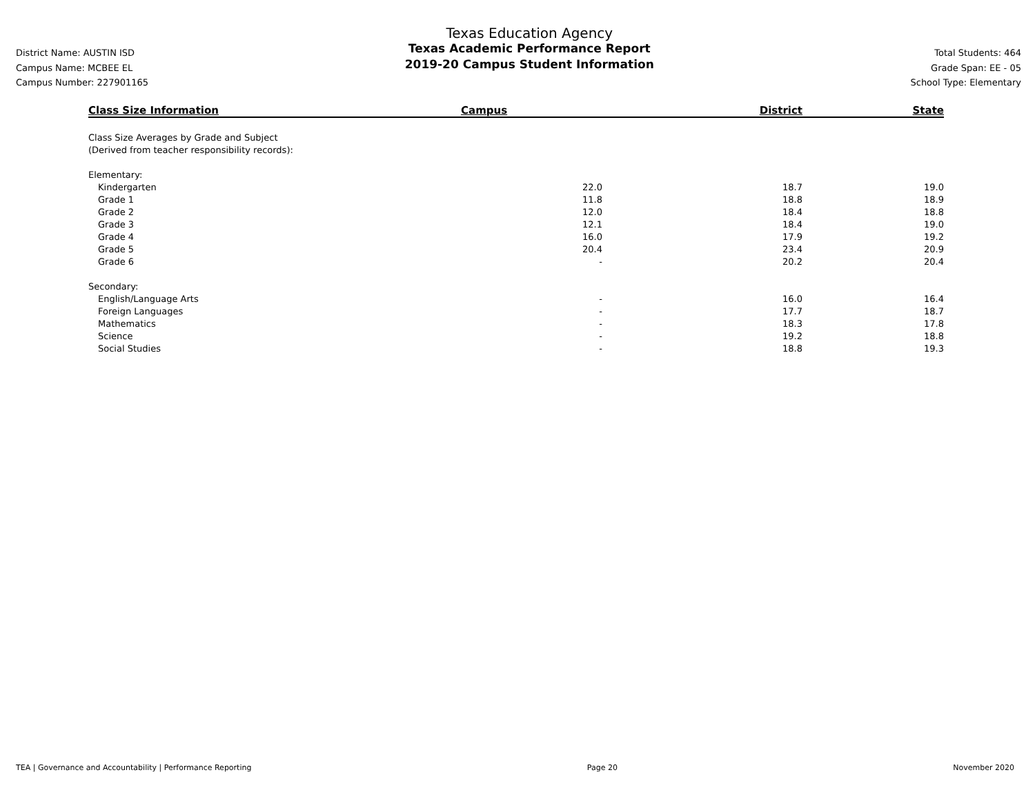District Name: AUSTIN ISD
Campus Name: MCBEE EL
Campus Number: 227901165
Texas Education Agency
Texas Academic Performance Report
2019-20 Campus Student Information
Total Students: 464
Grade Span: EE - 05
School Type: Elementary
| Class Size Information | Campus | District | State |
| --- | --- | --- | --- |
| Class Size Averages by Grade and Subject (Derived from teacher responsibility records): | | | |
| Elementary: | | | |
| Kindergarten | 22.0 | 18.7 | 19.0 |
| Grade 1 | 11.8 | 18.8 | 18.9 |
| Grade 2 | 12.0 | 18.4 | 18.8 |
| Grade 3 | 12.1 | 18.4 | 19.0 |
| Grade 4 | 16.0 | 17.9 | 19.2 |
| Grade 5 | 20.4 | 23.4 | 20.9 |
| Grade 6 | - | 20.2 | 20.4 |
| Secondary: | | | |
| English/Language Arts | - | 16.0 | 16.4 |
| Foreign Languages | - | 17.7 | 18.7 |
| Mathematics | - | 18.3 | 17.8 |
| Science | - | 19.2 | 18.8 |
| Social Studies | - | 18.8 | 19.3 |
TEA | Governance and Accountability | Performance Reporting Page 20 November 2020